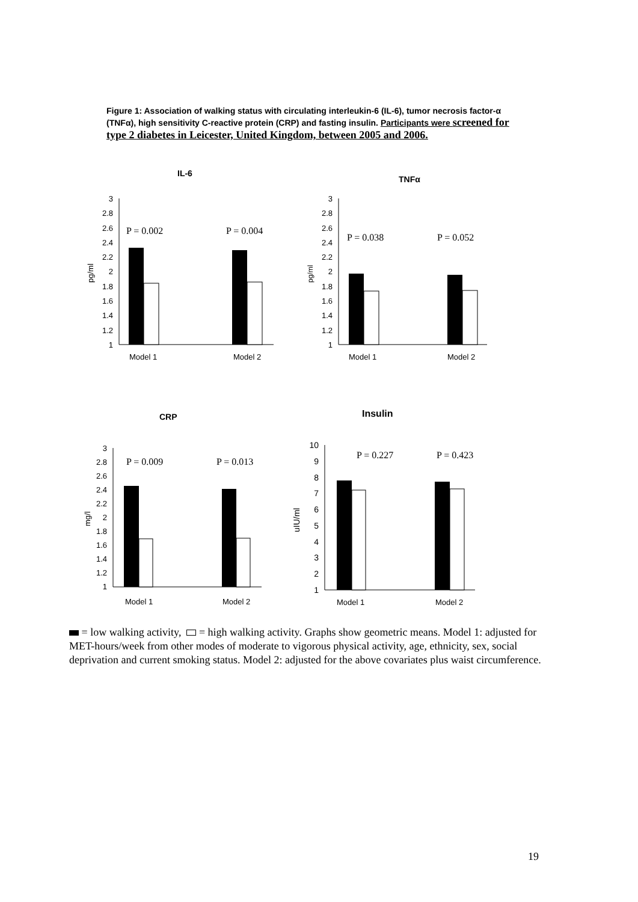Figure 1: Association of walking status with circulating interleukin-6 (IL-6), tumor necrosis factor-α (TNFα), high sensitivity C-reactive protein (CRP) and fasting insulin. Participants were screened for type 2 diabetes in Leicester, United Kingdom, between 2005 and 2006.
IL-6
3
2.8
2.6
2.4
2.2
2
1.8
1.6
1.4
1.2
1
pg/ml
P = 0.002
P = 0.004
Model 1
Model 2
TNFα
3
2.8
2.6
2.4
2.2
2
1.8
1.6
1.4
1.2
1
pg/ml
P = 0.038
P = 0.052
Model 1
Model 2
CRP
3
2.8
2.6
2.4
2.2
2
1.8
1.6
1.4
1.2
1
mg/l
P = 0.009
P = 0.013
Model 1
Model 2
Insulin
10
9
8
7
6
5
4
3
2
1
uIU/ml
P = 0.227
P = 0.423
Model 1
Model 2
= low walking activity, = high walking activity. Graphs show geometric means. Model 1: adjusted for MET-hours/week from other modes of moderate to vigorous physical activity, age, ethnicity, sex, social deprivation and current smoking status. Model 2: adjusted for the above covariates plus waist circumference.
19